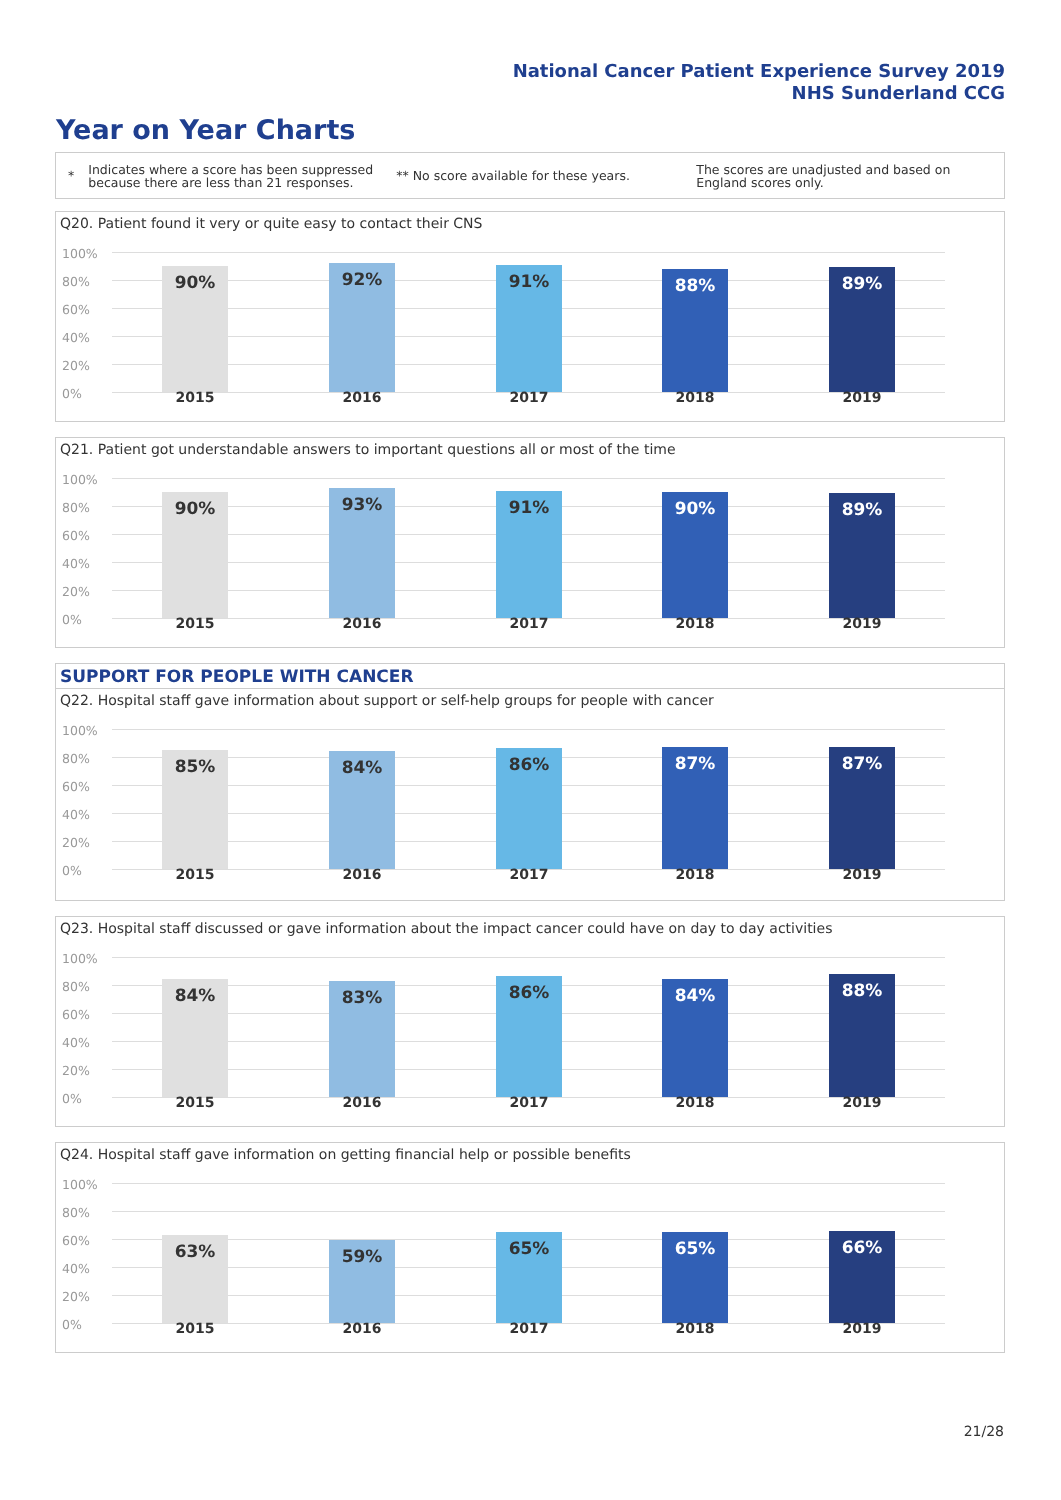National Cancer Patient Experience Survey 2019
NHS Sunderland CCG
Year on Year Charts
*
Indicates where a score has been suppressed because there are less than 21 responses.
** No score available for these years.
The scores are unadjusted and based on England scores only.
Q20. Patient found it very or quite easy to contact their CNS
100%
80%
60%
40%
20%
0%
90% 92% 91% 88% 89%
2015 2016 2017 2018 2019
Q21. Patient got understandable answers to important questions all or most of the time
100%
80%
60%
40%
20%
0%
90% 93% 91% 90% 89%
2015 2016 2017 2018 2019
SUPPORT FOR PEOPLE WITH CANCER
Q22. Hospital staff gave information about support or self-help groups for people with cancer
100%
80%
60%
40%
20%
0%
85% 84% 86% 87% 87%
2015 2016 2017 2018 2019
Q23. Hospital staff discussed or gave information about the impact cancer could have on day to day activities
100%
80%
60%
40%
20%
0%
84% 83% 86% 84% 88%
2015 2016 2017 2018 2019
Q24. Hospital staff gave information on getting financial help or possible benefits
100%
80%
60%
40%
20%
0%
63% 59% 65% 65% 66%
2015 2016 2017 2018 2019
21/28